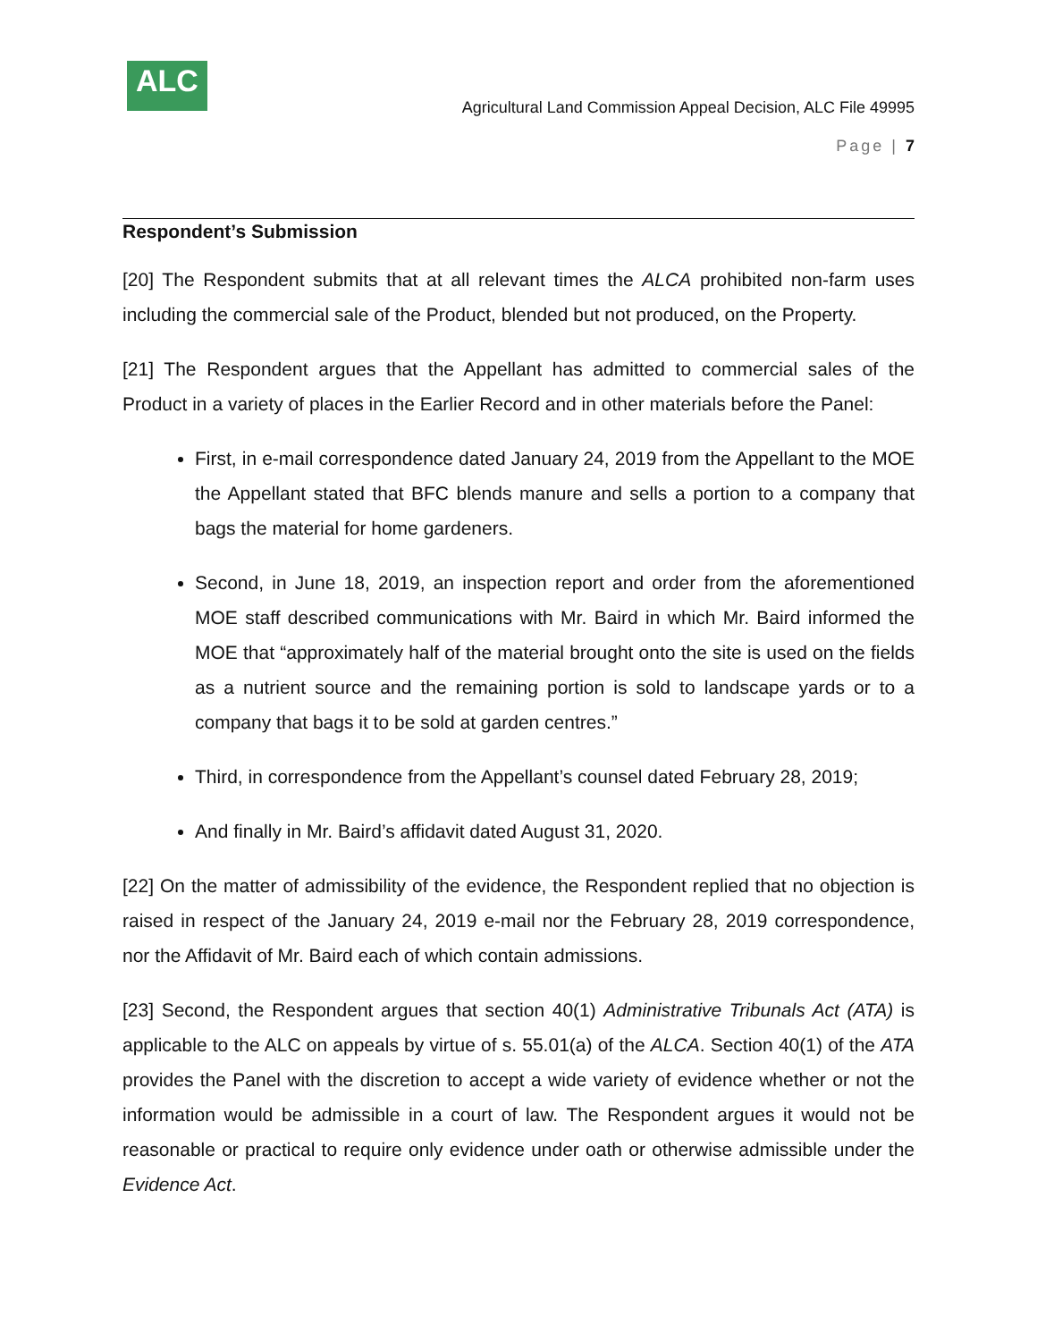ALC
Agricultural Land Commission Appeal Decision, ALC File 49995
Page | 7
Respondent’s Submission
[20] The Respondent submits that at all relevant times the ALCA prohibited non-farm uses including the commercial sale of the Product, blended but not produced, on the Property.
[21] The Respondent argues that the Appellant has admitted to commercial sales of the Product in a variety of places in the Earlier Record and in other materials before the Panel:
First, in e-mail correspondence dated January 24, 2019 from the Appellant to the MOE the Appellant stated that BFC blends manure and sells a portion to a company that bags the material for home gardeners.
Second, in June 18, 2019, an inspection report and order from the aforementioned MOE staff described communications with Mr. Baird in which Mr. Baird informed the MOE that “approximately half of the material brought onto the site is used on the fields as a nutrient source and the remaining portion is sold to landscape yards or to a company that bags it to be sold at garden centres.”
Third, in correspondence from the Appellant’s counsel dated February 28, 2019;
And finally in Mr. Baird’s affidavit dated August 31, 2020.
[22] On the matter of admissibility of the evidence, the Respondent replied that no objection is raised in respect of the January 24, 2019 e-mail nor the February 28, 2019 correspondence, nor the Affidavit of Mr. Baird each of which contain admissions.
[23] Second, the Respondent argues that section 40(1) Administrative Tribunals Act (ATA) is applicable to the ALC on appeals by virtue of s. 55.01(a) of the ALCA. Section 40(1) of the ATA provides the Panel with the discretion to accept a wide variety of evidence whether or not the information would be admissible in a court of law. The Respondent argues it would not be reasonable or practical to require only evidence under oath or otherwise admissible under the Evidence Act.